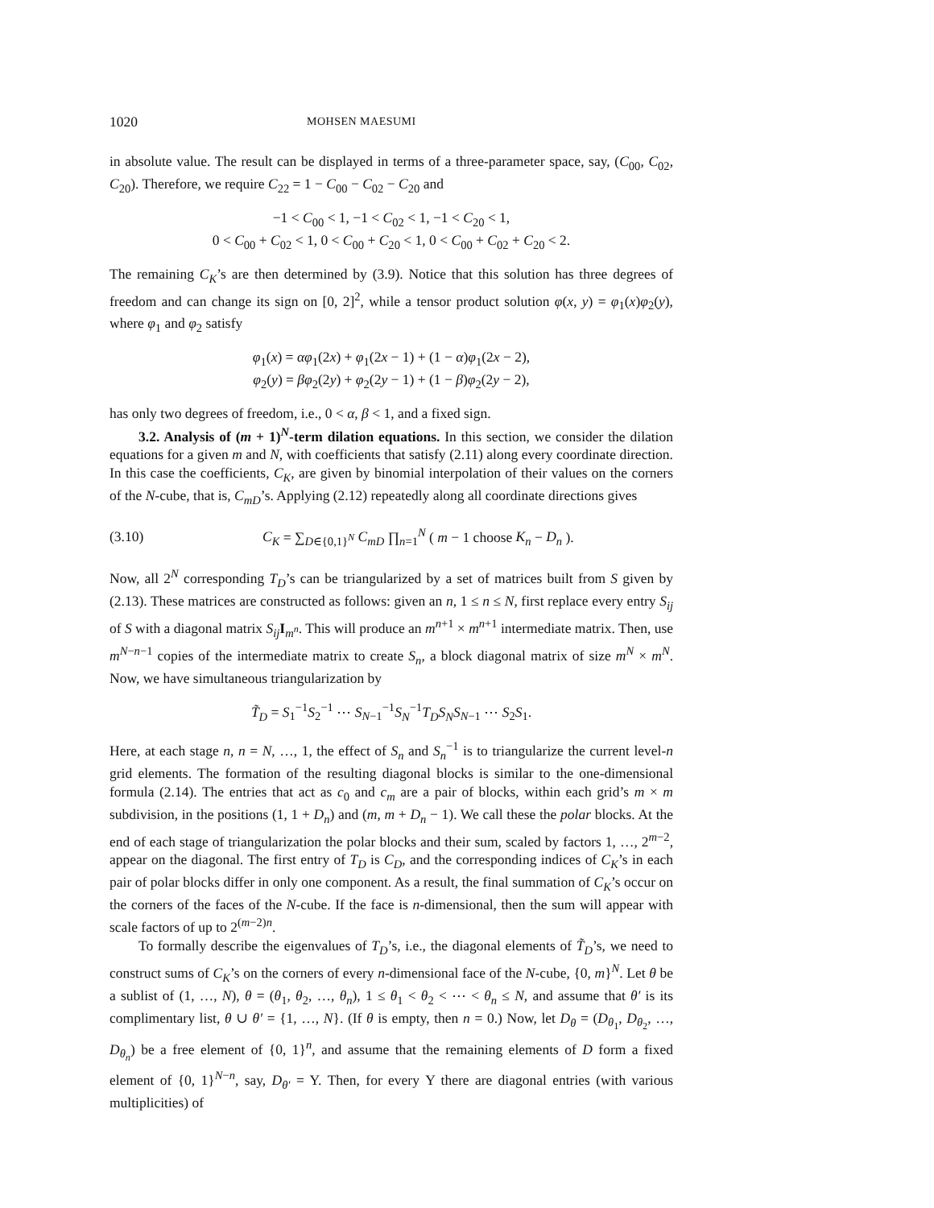1020 MOHSEN MAESUMI
in absolute value. The result can be displayed in terms of a three-parameter space, say, (C<sub>00</sub>, C<sub>02</sub>, C<sub>20</sub>). Therefore, we require C<sub>22</sub> = 1 − C<sub>00</sub> − C<sub>02</sub> − C<sub>20</sub> and
−1 < C<sub>00</sub> < 1, −1 < C<sub>02</sub> < 1, −1 < C<sub>20</sub> < 1,
0 < C<sub>00</sub> + C<sub>02</sub> < 1, 0 < C<sub>00</sub> + C<sub>20</sub> < 1, 0 < C<sub>00</sub> + C<sub>02</sub> + C<sub>20</sub> < 2.
The remaining C<sub>K</sub>’s are then determined by (3.9). Notice that this solution has three degrees of freedom and can change its sign on [0, 2]<sup>2</sup>, while a tensor product solution φ(x, y) = φ<sub>1</sub>(x)φ<sub>2</sub>(y), where φ<sub>1</sub> and φ<sub>2</sub> satisfy
φ<sub>1</sub>(x) = αφ<sub>1</sub>(2x) + φ<sub>1</sub>(2x − 1) + (1 − α)φ<sub>1</sub>(2x − 2),
φ<sub>2</sub>(y) = βφ<sub>2</sub>(2y) + φ<sub>2</sub>(2y − 1) + (1 − β)φ<sub>2</sub>(2y − 2),
has only two degrees of freedom, i.e., 0 < α, β < 1, and a fixed sign.
3.2. Analysis of (m + 1)<sup>N</sup>-term dilation equations. In this section, we consider the dilation equations for a given m and N, with coefficients that satisfy (2.11) along every coordinate direction. In this case the coefficients, C<sub>K</sub>, are given by binomial interpolation of their values on the corners of the N-cube, that is, C<sub>mD</sub>’s. Applying (2.12) repeatedly along all coordinate directions gives
(3.10) C<sub>K</sub> = ∑<sub>D∈{0,1}<sup>N</sup></sub> C<sub>mD</sub> ∏<sub>n=1</sub><sup>N</sup> ( m − 1 choose K<sub>n</sub> − D<sub>n</sub> ).
Now, all 2<sup>N</sup> corresponding T<sub>D</sub>’s can be triangularized by a set of matrices built from S given by (2.13). These matrices are constructed as follows: given an n, 1 ≤ n ≤ N, first replace every entry S<sub>ij</sub> of S with a diagonal matrix S<sub>ij</sub> I<sub>m<sup>n</sup></sub>. This will produce an m<sup>n+1</sup> × m<sup>n+1</sup> intermediate matrix. Then, use m<sup>N−n−1</sup> copies of the intermediate matrix to create S<sub>n</sub>, a block diagonal matrix of size m<sup>N</sup> × m<sup>N</sup>. Now, we have simultaneous triangularization by
T̃<sub>D</sub> = S<sub>1</sub><sup>−1</sup>S<sub>2</sub><sup>−1</sup> ⋯ S<sub>N−1</sub><sup>−1</sup>S<sub>N</sub><sup>−1</sup>T<sub>D</sub>S<sub>N</sub>S<sub>N−1</sub> ⋯ S<sub>2</sub>S<sub>1</sub>.
Here, at each stage n, n = N, …, 1, the effect of S<sub>n</sub> and S<sub>n</sub><sup>−1</sup> is to triangularize the current level-n grid elements. The formation of the resulting diagonal blocks is similar to the one-dimensional formula (2.14). The entries that act as c<sub>0</sub> and c<sub>m</sub> are a pair of blocks, within each grid’s m × m subdivision, in the positions (1, 1 + D<sub>n</sub>) and (m, m + D<sub>n</sub> − 1). We call these the polar blocks. At the end of each stage of triangularization the polar blocks and their sum, scaled by factors 1, …, 2<sup>m−2</sup>, appear on the diagonal. The first entry of T<sub>D</sub> is C<sub>D</sub>, and the corresponding indices of C<sub>K</sub>’s in each pair of polar blocks differ in only one component. As a result, the final summation of C<sub>K</sub>’s occur on the corners of the faces of the N-cube. If the face is n-dimensional, then the sum will appear with scale factors of up to 2<sup>(m−2)n</sup>.
To formally describe the eigenvalues of T<sub>D</sub>’s, i.e., the diagonal elements of T̃<sub>D</sub>’s, we need to construct sums of C<sub>K</sub>’s on the corners of every n-dimensional face of the N-cube, {0, m}<sup>N</sup>. Let θ be a sublist of (1, …, N), θ = (θ<sub>1</sub>, θ<sub>2</sub>, …, θ<sub>n</sub>), 1 ≤ θ<sub>1</sub> < θ<sub>2</sub> < ⋯ < θ<sub>n</sub> ≤ N, and assume that θ′ is its complimentary list, θ ∪ θ′ = {1, …, N}. (If θ is empty, then n = 0.) Now, let D<sub>θ</sub> = (D<sub>θ<sub>1</sub></sub>, D<sub>θ<sub>2</sub></sub>, …, D<sub>θ<sub>n</sub></sub>) be a free element of {0, 1}<sup>n</sup>, and assume that the remaining elements of D form a fixed element of {0, 1}<sup>N−n</sup>, say, D<sub>θ′</sub> = Υ. Then, for every Υ there are diagonal entries (with various multiplicities) of